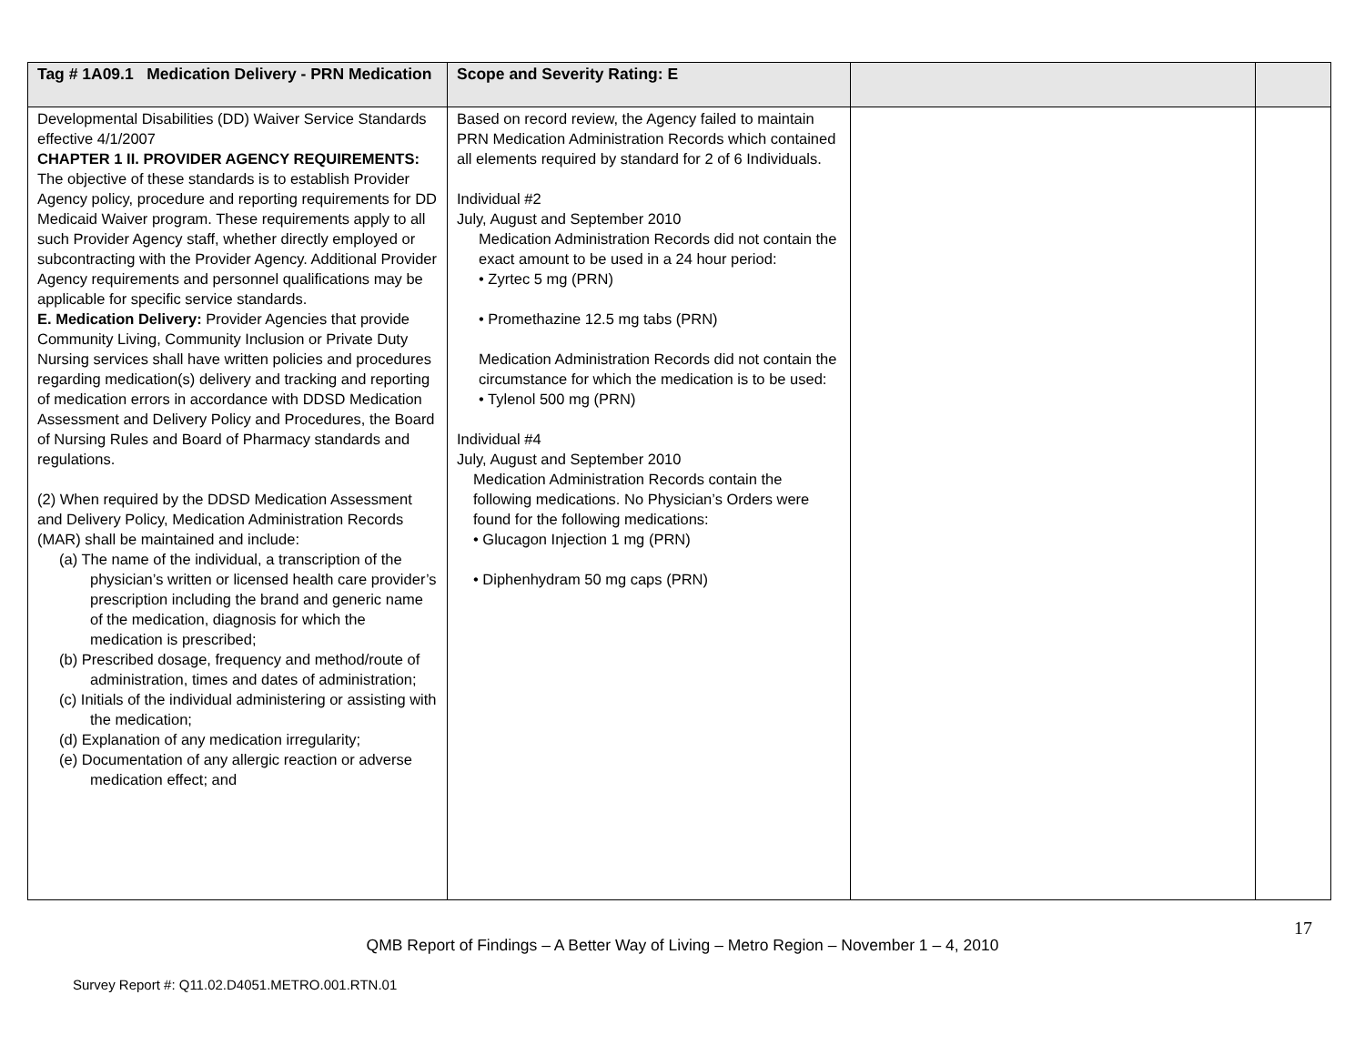| Tag # 1A09.1 Medication Delivery - PRN Medication | Scope and Severity Rating: E | | |
| --- | --- | --- | --- |
| Developmental Disabilities (DD) Waiver Service Standards effective 4/1/2007 CHAPTER 1 II. PROVIDER AGENCY REQUIREMENTS: The objective of these standards is to establish Provider Agency policy, procedure and reporting requirements for DD Medicaid Waiver program. These requirements apply to all such Provider Agency staff, whether directly employed or subcontracting with the Provider Agency. Additional Provider Agency requirements and personnel qualifications may be applicable for specific service standards. E. Medication Delivery: Provider Agencies that provide Community Living, Community Inclusion or Private Duty Nursing services shall have written policies and procedures regarding medication(s) delivery and tracking and reporting of medication errors in accordance with DDSD Medication Assessment and Delivery Policy and Procedures, the Board of Nursing Rules and Board of Pharmacy standards and regulations. (2) When required by the DDSD Medication Assessment and Delivery Policy, Medication Administration Records (MAR) shall be maintained and include: (a) The name of the individual, a transcription of the physician’s written or licensed health care provider’s prescription including the brand and generic name of the medication, diagnosis for which the medication is prescribed; (b) Prescribed dosage, frequency and method/route of administration, times and dates of administration; (c) Initials of the individual administering or assisting with the medication; (d) Explanation of any medication irregularity; (e) Documentation of any allergic reaction or adverse medication effect; and | Based on record review, the Agency failed to maintain PRN Medication Administration Records which contained all elements required by standard for 2 of 6 Individuals. Individual #2 July, August and September 2010 Medication Administration Records did not contain the exact amount to be used in a 24 hour period: • Zyrtec 5 mg (PRN) • Promethazine 12.5 mg tabs (PRN) Medication Administration Records did not contain the circumstance for which the medication is to be used: • Tylenol 500 mg (PRN) Individual #4 July, August and September 2010 Medication Administration Records contain the following medications. No Physician’s Orders were found for the following medications: • Glucagon Injection 1 mg (PRN) • Diphenhydram 50 mg caps (PRN) | | |
17
QMB Report of Findings – A Better Way of Living – Metro Region – November 1 – 4, 2010
Survey Report #: Q11.02.D4051.METRO.001.RTN.01